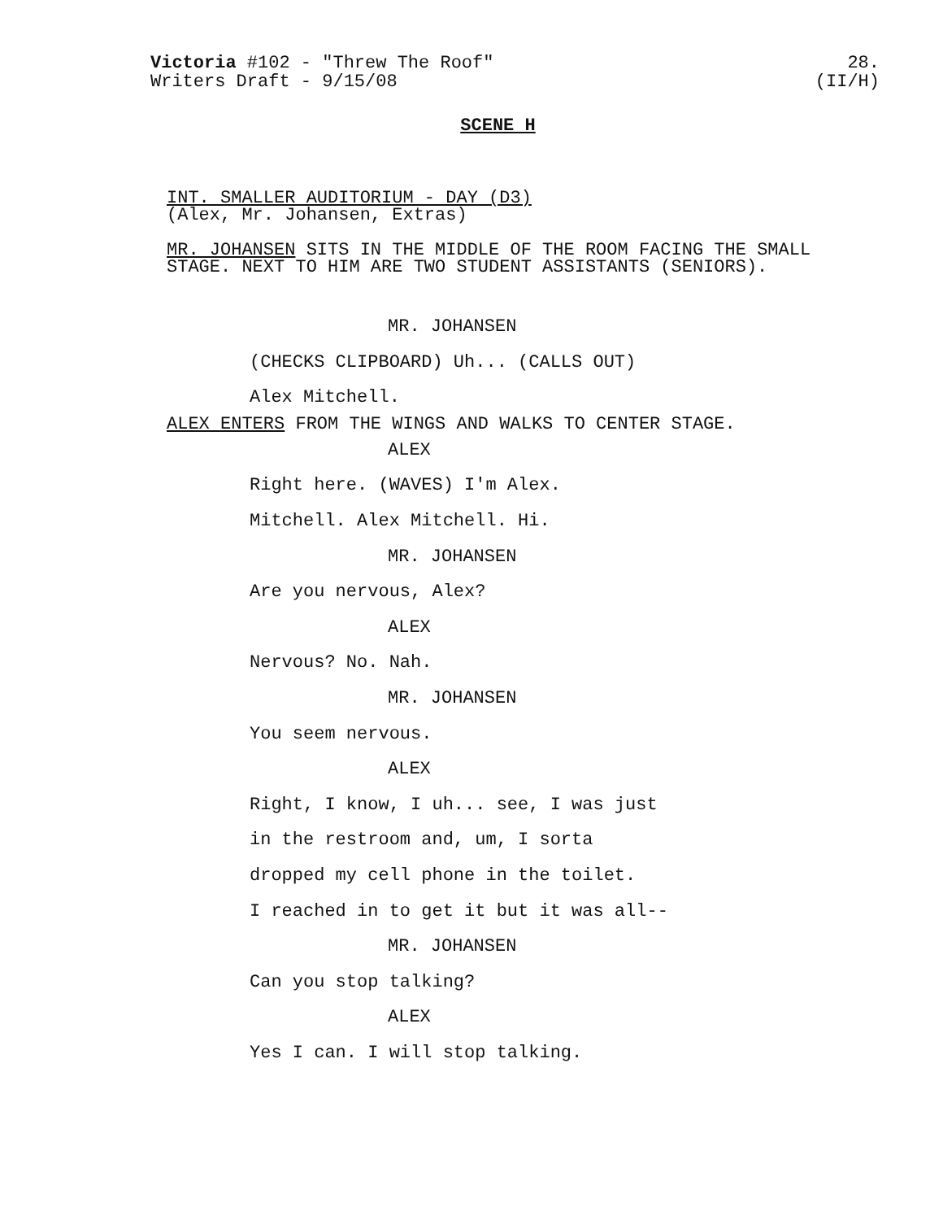Victoria #102 - "Threw The Roof"
Writers Draft - 9/15/08
28.
(II/H)
SCENE H
INT. SMALLER AUDITORIUM - DAY (D3)
(Alex, Mr. Johansen, Extras)
MR. JOHANSEN SITS IN THE MIDDLE OF THE ROOM FACING THE SMALL
STAGE. NEXT TO HIM ARE TWO STUDENT ASSISTANTS (SENIORS).
MR. JOHANSEN
(CHECKS CLIPBOARD) Uh... (CALLS OUT)
Alex Mitchell.
ALEX ENTERS FROM THE WINGS AND WALKS TO CENTER STAGE.
ALEX
Right here. (WAVES) I'm Alex.
Mitchell. Alex Mitchell. Hi.
MR. JOHANSEN
Are you nervous, Alex?
ALEX
Nervous? No. Nah.
MR. JOHANSEN
You seem nervous.
ALEX
Right, I know, I uh... see, I was just
in the restroom and, um, I sorta
dropped my cell phone in the toilet.
I reached in to get it but it was all--
MR. JOHANSEN
Can you stop talking?
ALEX
Yes I can. I will stop talking.